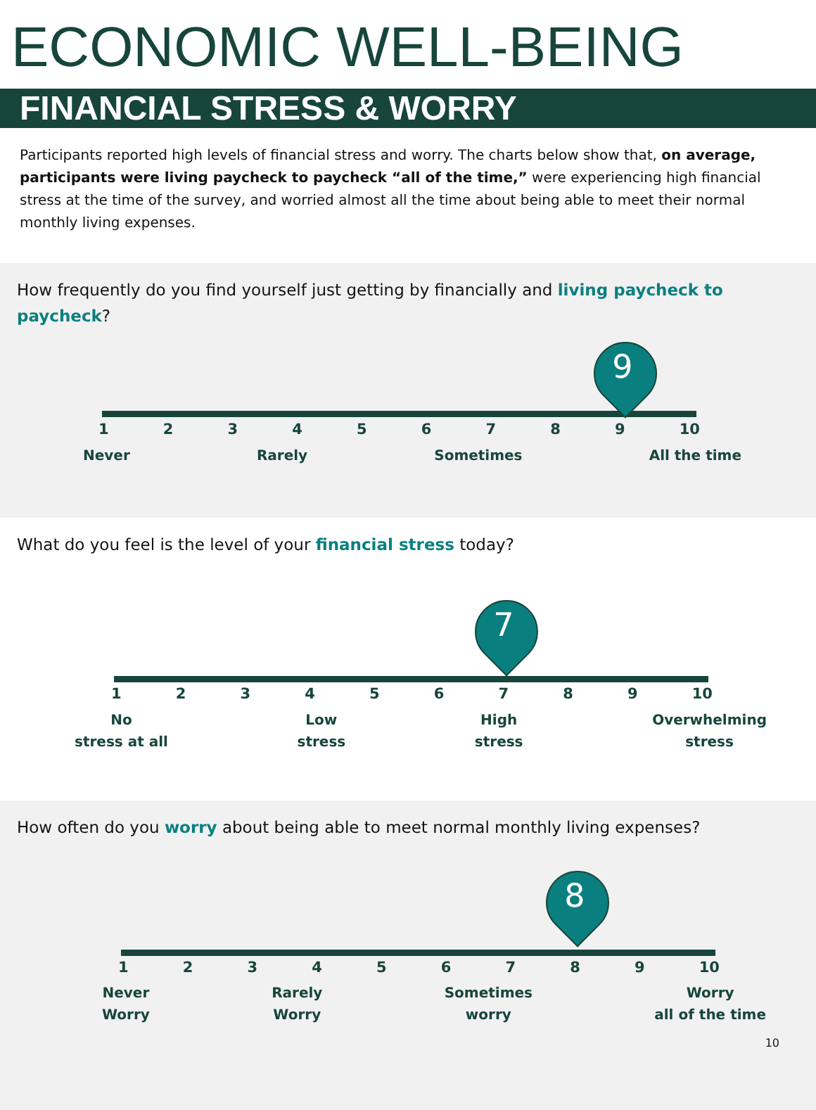ECONOMIC WELL-BEING
FINANCIAL STRESS & WORRY
Participants reported high levels of financial stress and worry. The charts below show that, on average, participants were living paycheck to paycheck “all of the time,” were experiencing high financial stress at the time of the survey, and worried almost all the time about being able to meet their normal monthly living expenses.
How frequently do you find yourself just getting by financially and living paycheck to paycheck?
9
123456789 10
Never Rarely Sometimes All the time
What do you feel is the level of your financial stress today?
7
123456789 10
No
stress at all Low
stress High
stress Overwhelming
stress
How often do you worry about being able to meet normal monthly living expenses?
8
123456789 10
Never
Worry Rarely
Worry Sometimes
worry Worry
all of the time
10